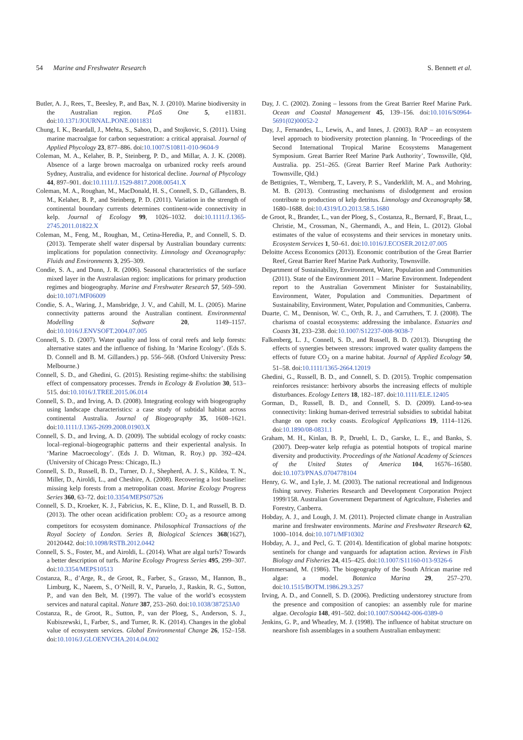54 Marine and Freshwater Research S. Bennett et al.
Butler, A. J., Rees, T., Beesley, P., and Bax, N. J. (2010). Marine biodiversity in the Australian region. PLoS One 5, e11831. doi:10.1371/JOURNAL.PONE.0011831
Chung, I. K., Beardall, J., Mehta, S., Sahoo, D., and Stojkovic, S. (2011). Using marine macroalgae for carbon sequestration: a critical appraisal. Journal of Applied Phycology 23, 877–886. doi:10.1007/S10811-010-9604-9
Coleman, M. A., Kelaher, B. P., Steinberg, P. D., and Millar, A. J. K. (2008). Absence of a large brown macroalga on urbanized rocky reefs around Sydney, Australia, and evidence for historical decline. Journal of Phycology 44, 897–901. doi:10.1111/J.1529-8817.2008.00541.X
Coleman, M. A., Roughan, M., MacDonald, H. S., Connell, S. D., Gillanders, B. M., Kelaher, B. P., and Steinberg, P. D. (2011). Variation in the strength of continental boundary currents determines continent-wide connectivity in kelp. Journal of Ecology 99, 1026–1032. doi:10.1111/J.1365-2745.2011.01822.X
Coleman, M., Feng, M., Roughan, M., Cetina-Heredia, P., and Connell, S. D. (2013). Temperate shelf water dispersal by Australian boundary currents: implications for population connectivity. Limnology and Oceanography: Fluids and Environments 3, 295–309.
Condie, S. A., and Dunn, J. R. (2006). Seasonal characteristics of the surface mixed layer in the Australasian region: implications for primary production regimes and biogeography. Marine and Freshwater Research 57, 569–590. doi:10.1071/MF06009
Condie, S. A., Waring, J., Mansbridge, J. V., and Cahill, M. L. (2005). Marine connectivity patterns around the Australian continent. Environmental Modelling & Software 20, 1149–1157. doi:10.1016/J.ENVSOFT.2004.07.005
Connell, S. D. (2007). Water quality and loss of coral reefs and kelp forests: alternative states and the influence of fishing. In ‘Marine Ecology’. (Eds S. D. Connell and B. M. Gillanders.) pp. 556–568. (Oxford University Press: Melbourne.)
Connell, S. D., and Ghedini, G. (2015). Resisting regime-shifts: the stabilising effect of compensatory processes. Trends in Ecology & Evolution 30, 513–515. doi:10.1016/J.TREE.2015.06.014
Connell, S. D., and Irving, A. D. (2008). Integrating ecology with biogeography using landscape characteristics: a case study of subtidal habitat across continental Australia. Journal of Biogeography 35, 1608–1621. doi:10.1111/J.1365-2699.2008.01903.X
Connell, S. D., and Irving, A. D. (2009). The subtidal ecology of rocky coasts: local–regional–biogeographic patterns and their experiental analysis. In ‘Marine Macroecology’. (Eds J. D. Witman, R. Roy.) pp. 392–424. (University of Chicago Press: Chicago, IL.)
Connell, S. D., Russell, B. D., Turner, D. J., Shepherd, A. J. S., Kildea, T. N., Miller, D., Airoldi, L., and Cheshire, A. (2008). Recovering a lost baseline: missing kelp forests from a metropolitan coast. Marine Ecology Progress Series 360, 63–72. doi:10.3354/MEPS07526
Connell, S. D., Kroeker, K. J., Fabricius, K. E., Kline, D. I., and Russell, B. D. (2013). The other ocean acidification problem: CO<sub>2</sub> as a resource among competitors for ecosystem dominance. Philosophical Transactions of the Royal Society of London. Series B, Biological Sciences 368(1627), 20120442. doi:10.1098/RSTB.2012.0442
Connell, S. S., Foster, M., and Airoldi, L. (2014). What are algal turfs? Towards a better description of turfs. Marine Ecology Progress Series 495, 299–307. doi:10.3354/MEPS10513
Costanza, R., d’Arge, R., de Groot, R., Farber, S., Grasso, M., Hannon, B., Limburg, K., Naeem, S., O’Neill, R. V., Paruelo, J., Raskin, R. G., Sutton, P., and van den Belt, M. (1997). The value of the world’s ecosystem services and natural capital. Nature 387, 253–260. doi:10.1038/387253A0
Costanza, R., de Groot, R., Sutton, P., van der Ploeg, S., Anderson, S. J., Kubiszewski, I., Farber, S., and Turner, R. K. (2014). Changes in the global value of ecosystem services. Global Environmental Change 26, 152–158. doi:10.1016/J.GLOENVCHA.2014.04.002
Day, J. C. (2002). Zoning – lessons from the Great Barrier Reef Marine Park. Ocean and Coastal Management 45, 139–156. doi:10.1016/S0964-5691(02)00052-2
Day, J., Fernandes, L., Lewis, A., and Innes, J. (2003). RAP – an ecosystem level approach to biodiversity protection planning. In ‘Proceedings of the Second International Tropical Marine Ecosystems Management Symposium. Great Barrier Reef Marine Park Authority’, Townsville, Qld, Australia. pp. 251–265. (Great Barrier Reef Marine Park Authority: Townsville, Qld.)
de Bettignies, T., Wernberg, T., Lavery, P. S., Vanderklift, M. A., and Mohring, M. B. (2013). Contrasting mechanisms of dislodgement and erosion contribute to production of kelp detritus. Limnology and Oceanography 58, 1680–1688. doi:10.4319/LO.2013.58.5.1680
de Groot, R., Brander, L., van der Ploeg, S., Costanza, R., Bernard, F., Braat, L., Christie, M., Crossman, N., Ghermandi, A., and Hein, L. (2012). Global estimates of the value of ecosystems and their services in monetary units. Ecosystem Services 1, 50–61. doi:10.1016/J.ECOSER.2012.07.005
Deloitte Access Economics (2013). Economic contribution of the Great Barrier Reef, Great Barrier Reef Marine Park Authority, Townsville.
Department of Sustainability, Environment, Water, Population and Communities (2011). State of the Environment 2011 – Marine Environment. Independent report to the Australian Government Minister for Sustainability, Environment, Water, Population and Communities. Department of Sustainability, Environment, Water, Population and Communities, Canberra.
Duarte, C. M., Dennison, W. C., Orth, R. J., and Carruthers, T. J. (2008). The charisma of coastal ecosystems: addressing the imbalance. Estuaries and Coasts 31, 233–238. doi:10.1007/S12237-008-9038-7
Falkenberg, L. J., Connell, S. D., and Russell, B. D. (2013). Disrupting the effects of synergies between stressors: improved water quality dampens the effects of future CO<sub>2</sub> on a marine habitat. Journal of Applied Ecology 50, 51–58. doi:10.1111/1365-2664.12019
Ghedini, G., Russell, B. D., and Connell, S. D. (2015). Trophic compensation reinforces resistance: herbivory absorbs the increasing effects of multiple disturbances. Ecology Letters 18, 182–187. doi:10.1111/ELE.12405
Gorman, D., Russell, B. D., and Connell, S. D. (2009). Land-to-sea connectivity: linking human-derived terrestrial subsidies to subtidal habitat change on open rocky coasts. Ecological Applications 19, 1114–1126. doi:10.1890/08-0831.1
Graham, M. H., Kinlan, B. P., Druehl, L. D., Garske, L. E., and Banks, S. (2007). Deep-water kelp refugia as potential hotspots of tropical marine diversity and productivity. Proceedings of the National Academy of Sciences of the United States of America 104, 16576–16580. doi:10.1073/PNAS.0704778104
Henry, G. W., and Lyle, J. M. (2003). The national recreational and Indigenous fishing survey. Fisheries Research and Development Corporation Project 1999/158. Australian Government Department of Agriculture, Fisheries and Forestry, Canberra.
Hobday, A. J., and Lough, J. M. (2011). Projected climate change in Australian marine and freshwater environments. Marine and Freshwater Research 62, 1000–1014. doi:10.1071/MF10302
Hobday, A. J., and Pecl, G. T. (2014). Identification of global marine hotspots: sentinels for change and vanguards for adaptation action. Reviews in Fish Biology and Fisheries 24, 415–425. doi:10.1007/S11160-013-9326-6
Hommersand, M. (1986). The biogeography of the South African marine red algae: a model. Botanica Marina 29, 257–270. doi:10.1515/BOTM.1986.29.3.257
Irving, A. D., and Connell, S. D. (2006). Predicting understorey structure from the presence and composition of canopies: an assembly rule for marine algae. Oecologia 148, 491–502. doi:10.1007/S00442-006-0389-0
Jenkins, G. P., and Wheatley, M. J. (1998). The influence of habitat structure on nearshore fish assemblages in a southern Australian embayment: